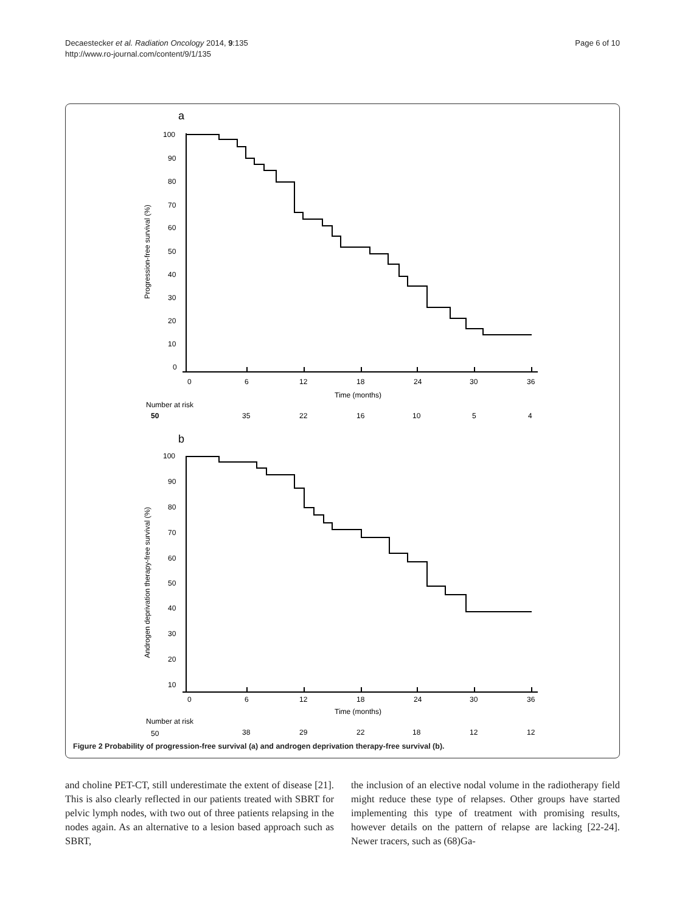Decaestecker et al. Radiation Oncology 2014, 9:135
http://www.ro-journal.com/content/9/1/135
Page 6 of 10
a
b
Progression-free survival (%)
Androgen deprivation therapy-free survival (%)
100
90
80
70
60
50
40
30
20
10
0
0
6
12
18
24
30
36
Time (months)
Number at risk
50
35
22
16
10
5
4
100
90
80
70
60
50
40
30
20
10
0
6
12
18
24
30
36
Time (months)
Number at risk
50
38
29
22
18
12
12
Figure 2 Probability of progression-free survival (a) and androgen deprivation therapy-free survival (b).
and choline PET-CT, still underestimate the extent of disease [21]. This is also clearly reflected in our patients treated with SBRT for pelvic lymph nodes, with two out of three patients relapsing in the nodes again. As an alternative to a lesion based approach such as SBRT,
the inclusion of an elective nodal volume in the radiotherapy field might reduce these type of relapses. Other groups have started implementing this type of treatment with promising results, however details on the pattern of relapse are lacking [22-24]. Newer tracers, such as (68)Ga-